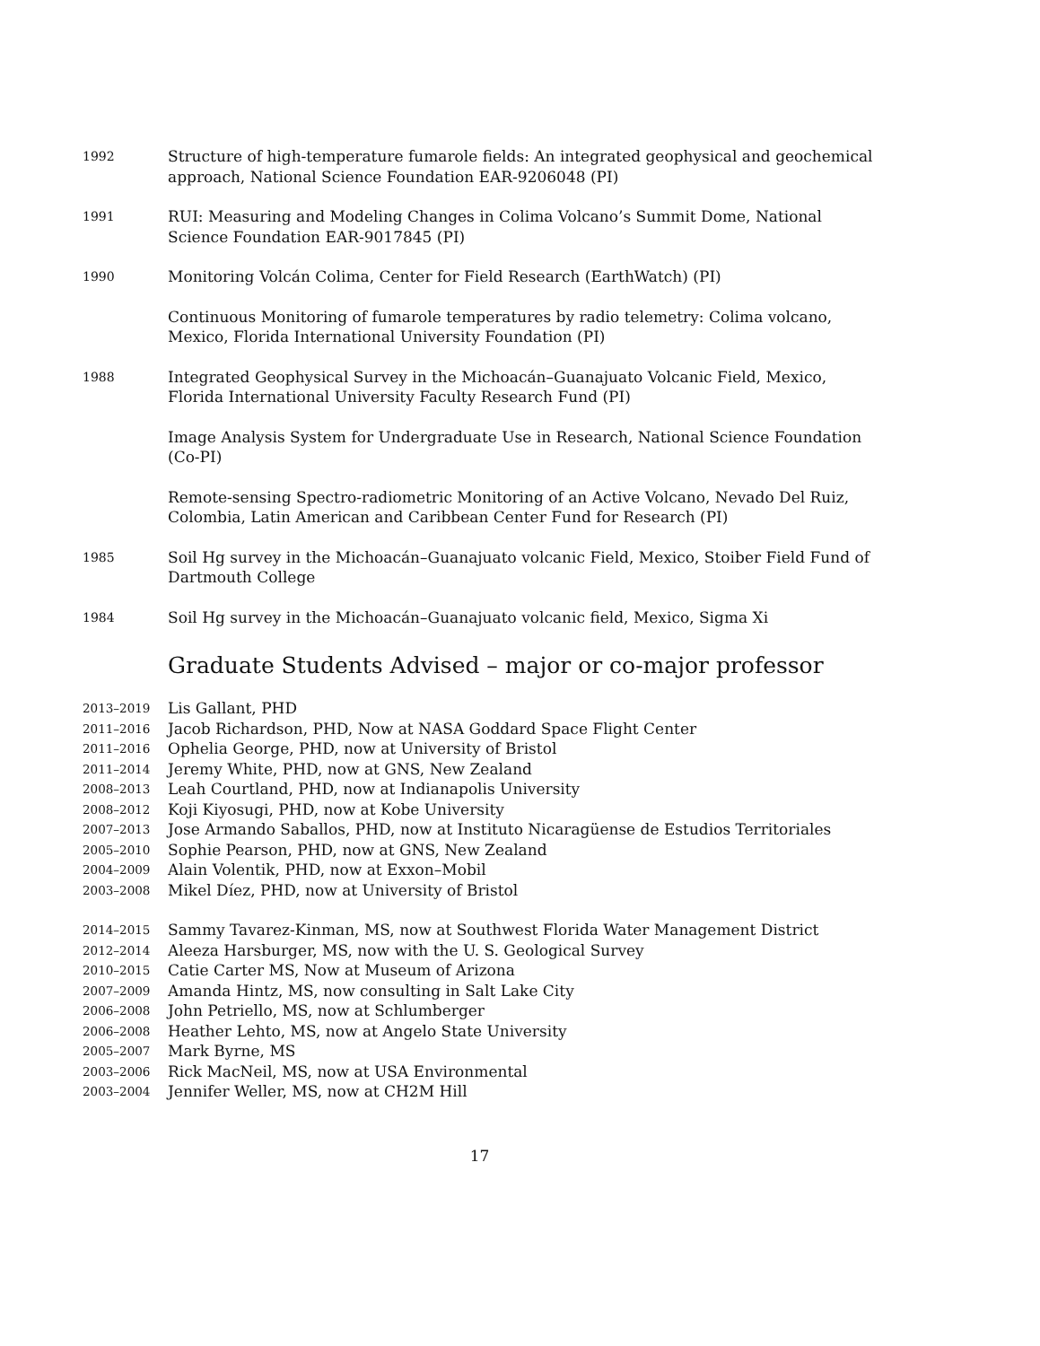1992
Structure of high-temperature fumarole fields: An integrated geophysical and geochemical approach, National Science Foundation EAR-9206048 (PI)
1991
RUI: Measuring and Modeling Changes in Colima Volcano’s Summit Dome, National Science Foundation EAR-9017845 (PI)
1990
Monitoring Volcán Colima, Center for Field Research (EarthWatch) (PI)
Continuous Monitoring of fumarole temperatures by radio telemetry: Colima volcano, Mexico, Florida International University Foundation (PI)
1988
Integrated Geophysical Survey in the Michoacán–Guanajuato Volcanic Field, Mexico, Florida International University Faculty Research Fund (PI)
Image Analysis System for Undergraduate Use in Research, National Science Foundation (Co-PI)
Remote-sensing Spectro-radiometric Monitoring of an Active Volcano, Nevado Del Ruiz, Colombia, Latin American and Caribbean Center Fund for Research (PI)
1985
Soil Hg survey in the Michoacán–Guanajuato volcanic Field, Mexico, Stoiber Field Fund of Dartmouth College
1984
Soil Hg survey in the Michoacán–Guanajuato volcanic field, Mexico, Sigma Xi
Graduate Students Advised – major or co-major professor
2013–2019
Lis Gallant, PHD
2011–2016
Jacob Richardson, PHD, Now at NASA Goddard Space Flight Center
2011–2016
Ophelia George, PHD, now at University of Bristol
2011–2014
Jeremy White, PHD, now at GNS, New Zealand
2008–2013
Leah Courtland, PHD, now at Indianapolis University
2008–2012
Koji Kiyosugi, PHD, now at Kobe University
2007–2013
Jose Armando Saballos, PHD, now at Instituto Nicaragüense de Estudios Territoriales
2005–2010
Sophie Pearson, PHD, now at GNS, New Zealand
2004–2009
Alain Volentik, PHD, now at Exxon–Mobil
2003–2008
Mikel Díez, PHD, now at University of Bristol
2014–2015
Sammy Tavarez-Kinman, MS, now at Southwest Florida Water Management District
2012–2014
Aleeza Harsburger, MS, now with the U. S. Geological Survey
2010–2015
Catie Carter MS, Now at Museum of Arizona
2007–2009
Amanda Hintz, MS, now consulting in Salt Lake City
2006–2008
John Petriello, MS, now at Schlumberger
2006–2008
Heather Lehto, MS, now at Angelo State University
2005–2007
Mark Byrne, MS
2003–2006
Rick MacNeil, MS, now at USA Environmental
2003–2004
Jennifer Weller, MS, now at CH2M Hill
17